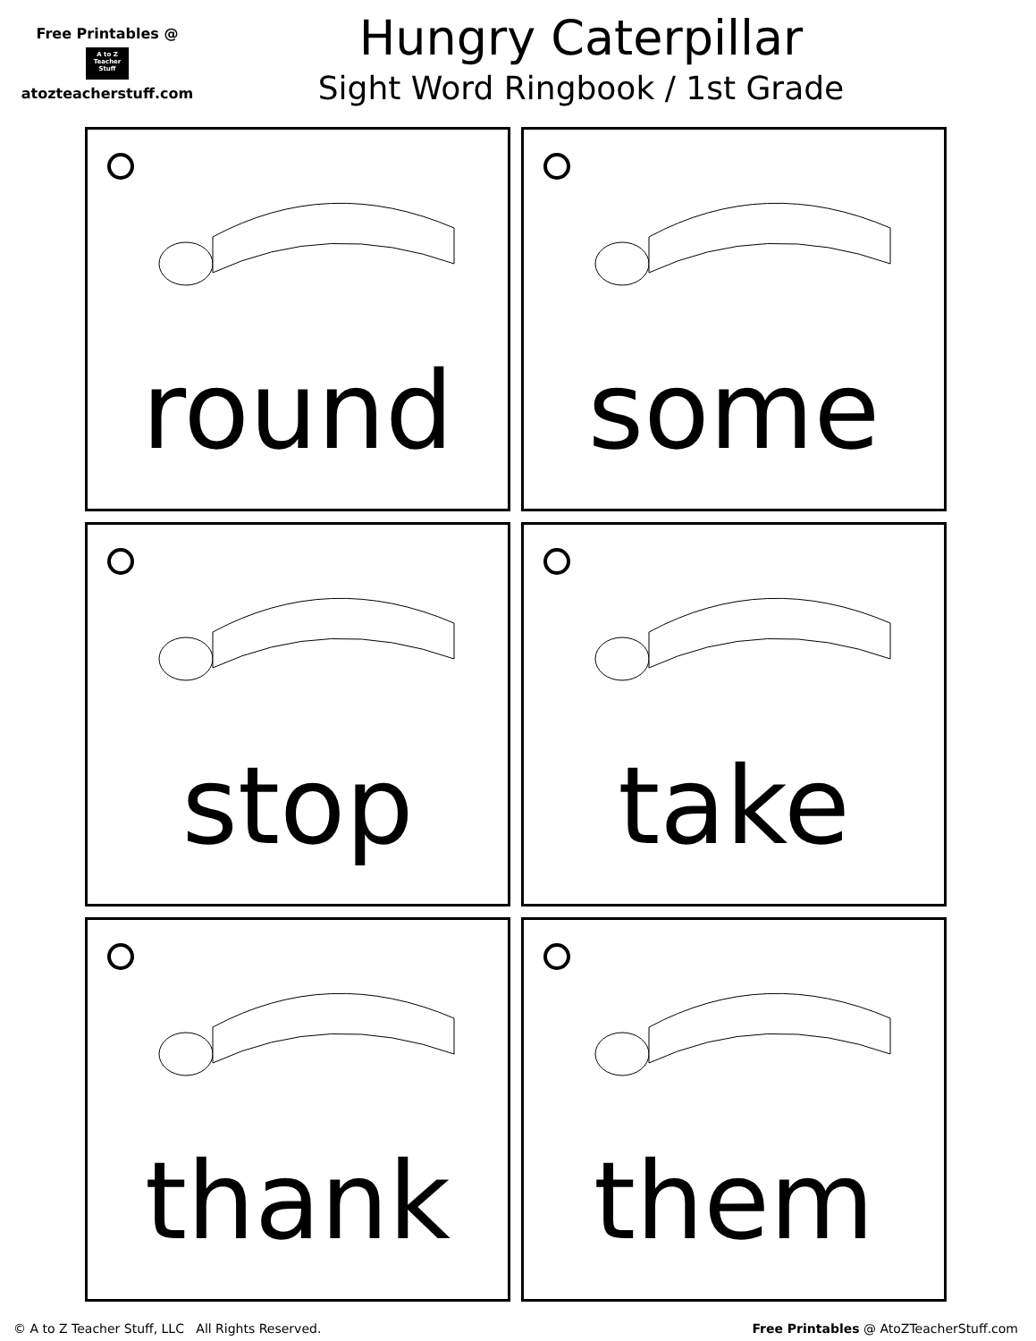Free Printables @
A to Z Teacher Stuff
atozteacherstuff.com
Hungry Caterpillar
Sight Word Ringbook / 1st Grade
round
some
stop
take
thank
them
© A to Z Teacher Stuff, LLC All Rights Reserved. Free Printables @ AtoZTeacherStuff.com